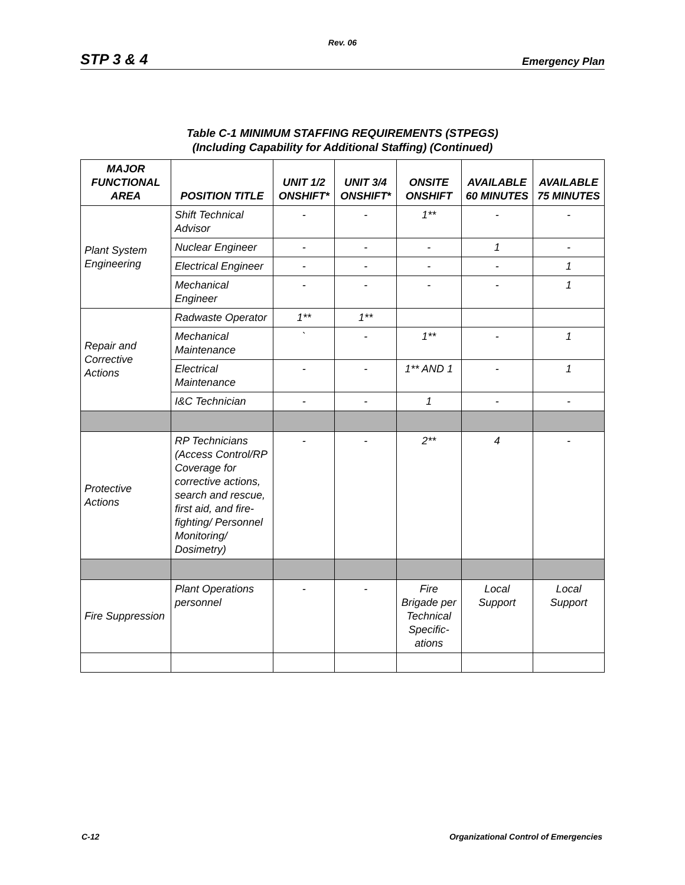Rev. 06
STP 3 & 4 Emergency Plan
Table C-1 MINIMUM STAFFING REQUIREMENTS (STPEGS)
(Including Capability for Additional Staffing) (Continued)
| MAJOR FUNCTIONAL AREA | POSITION TITLE | UNIT 1/2 ONSHIFT* | UNIT 3/4 ONSHIFT* | ONSITE ONSHIFT | AVAILABLE 60 MINUTES | AVAILABLE 75 MINUTES |
| --- | --- | --- | --- | --- | --- | --- |
| Plant System Engineering | Shift Technical Advisor | - | - | 1** | - | - |
| | Nuclear Engineer | - | - | - | 1 | - |
| | Electrical Engineer | - | - | - | - | 1 |
| | Mechanical Engineer | - | - | - | - | 1 |
| Repair and Corrective Actions | Radwaste Operator | 1** | 1** | | | |
| | Mechanical Maintenance | ` | - | 1** | - | 1 |
| | Electrical Maintenance | - | - | 1** AND 1 | - | 1 |
| | I&C Technician | - | - | 1 | - | - |
| Protective Actions | RP Technicians (Access Control/RP Coverage for corrective actions, search and rescue, first aid, and fire-fighting/ Personnel Monitoring/ Dosimetry) | - | - | 2** | 4 | - |
| Fire Suppression | Plant Operations personnel | - | - | Fire Brigade per Technical Specific-ations | Local Support | Local Support |
C-12 Organizational Control of Emergencies